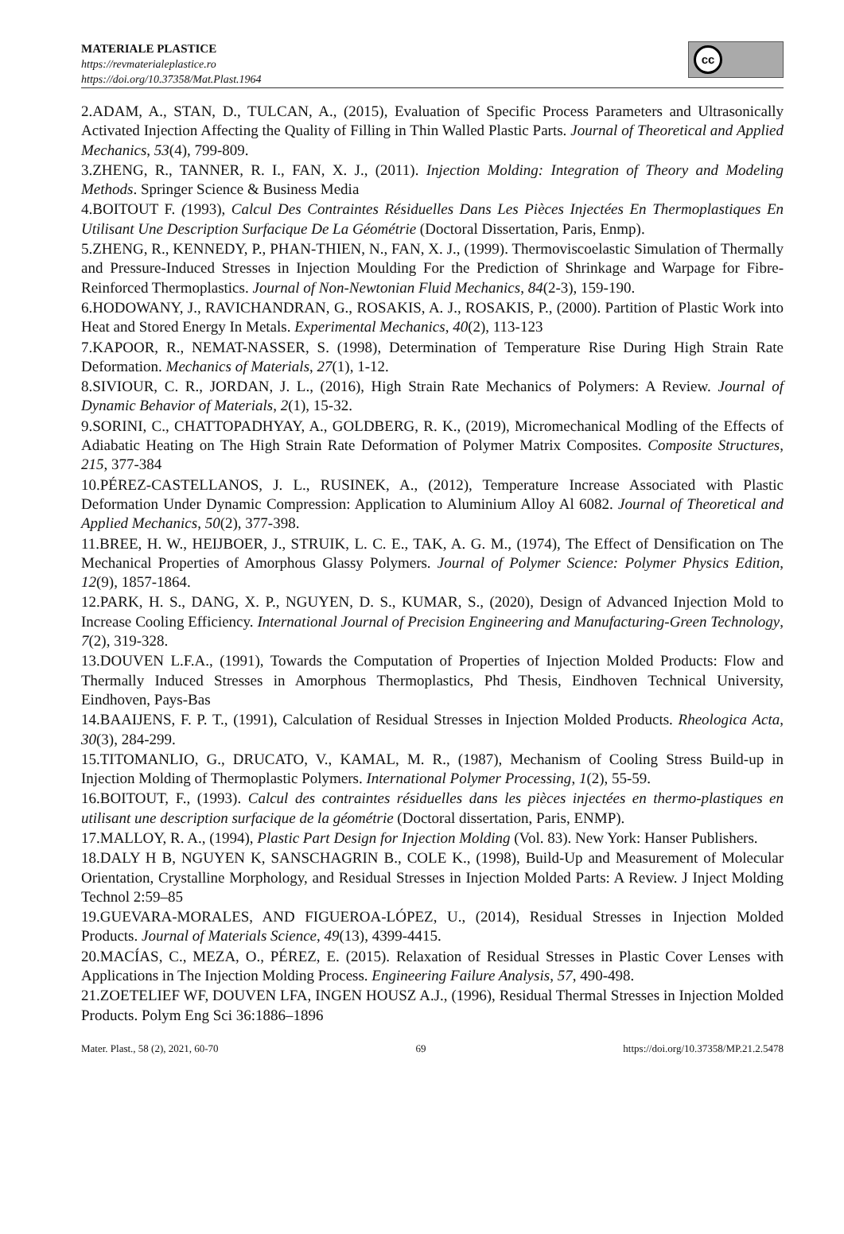MATERIALE PLASTICE
https://revmaterialeplastice.ro
https://doi.org/10.37358/Mat.Plast.1964
cc
2.ADAM, A., STAN, D., TULCAN, A., (2015), Evaluation of Specific Process Parameters and Ultrasonically Activated Injection Affecting the Quality of Filling in Thin Walled Plastic Parts. Journal of Theoretical and Applied Mechanics, 53(4), 799-809.
3.ZHENG, R., TANNER, R. I., FAN, X. J., (2011). Injection Molding: Integration of Theory and Modeling Methods. Springer Science & Business Media
4.BOITOUT F. (1993), Calcul Des Contraintes Résiduelles Dans Les Pièces Injectées En Thermoplastiques En Utilisant Une Description Surfacique De La Géométrie (Doctoral Dissertation, Paris, Enmp).
5.ZHENG, R., KENNEDY, P., PHAN-THIEN, N., FAN, X. J., (1999). Thermoviscoelastic Simulation of Thermally and Pressure-Induced Stresses in Injection Moulding For the Prediction of Shrinkage and Warpage for Fibre-Reinforced Thermoplastics. Journal of Non-Newtonian Fluid Mechanics, 84(2-3), 159-190.
6.HODOWANY, J., RAVICHANDRAN, G., ROSAKIS, A. J., ROSAKIS, P., (2000). Partition of Plastic Work into Heat and Stored Energy In Metals. Experimental Mechanics, 40(2), 113-123
7.KAPOOR, R., NEMAT-NASSER, S. (1998), Determination of Temperature Rise During High Strain Rate Deformation. Mechanics of Materials, 27(1), 1-12.
8.SIVIOUR, C. R., JORDAN, J. L., (2016), High Strain Rate Mechanics of Polymers: A Review. Journal of Dynamic Behavior of Materials, 2(1), 15-32.
9.SORINI, C., CHATTOPADHYAY, A., GOLDBERG, R. K., (2019), Micromechanical Modling of the Effects of Adiabatic Heating on The High Strain Rate Deformation of Polymer Matrix Composites. Composite Structures, 215, 377-384
10.PÉREZ-CASTELLANOS, J. L., RUSINEK, A., (2012), Temperature Increase Associated with Plastic Deformation Under Dynamic Compression: Application to Aluminium Alloy Al 6082. Journal of Theoretical and Applied Mechanics, 50(2), 377-398.
11.BREE, H. W., HEIJBOER, J., STRUIK, L. C. E., TAK, A. G. M., (1974), The Effect of Densification on The Mechanical Properties of Amorphous Glassy Polymers. Journal of Polymer Science: Polymer Physics Edition, 12(9), 1857-1864.
12.PARK, H. S., DANG, X. P., NGUYEN, D. S., KUMAR, S., (2020), Design of Advanced Injection Mold to Increase Cooling Efficiency. International Journal of Precision Engineering and Manufacturing-Green Technology, 7(2), 319-328.
13.DOUVEN L.F.A., (1991), Towards the Computation of Properties of Injection Molded Products: Flow and Thermally Induced Stresses in Amorphous Thermoplastics, Phd Thesis, Eindhoven Technical University, Eindhoven, Pays-Bas
14.BAAIJENS, F. P. T., (1991), Calculation of Residual Stresses in Injection Molded Products. Rheologica Acta, 30(3), 284-299.
15.TITOMANLIO, G., DRUCATO, V., KAMAL, M. R., (1987), Mechanism of Cooling Stress Build-up in Injection Molding of Thermoplastic Polymers. International Polymer Processing, 1(2), 55-59.
16.BOITOUT, F., (1993). Calcul des contraintes résiduelles dans les pièces injectées en thermo-plastiques en utilisant une description surfacique de la géométrie (Doctoral dissertation, Paris, ENMP).
17.MALLOY, R. A., (1994), Plastic Part Design for Injection Molding (Vol. 83). New York: Hanser Publishers.
18.DALY H B, NGUYEN K, SANSCHAGRIN B., COLE K., (1998), Build-Up and Measurement of Molecular Orientation, Crystalline Morphology, and Residual Stresses in Injection Molded Parts: A Review. J Inject Molding Technol 2:59–85
19.GUEVARA-MORALES, AND FIGUEROA-LÓPEZ, U., (2014), Residual Stresses in Injection Molded Products. Journal of Materials Science, 49(13), 4399-4415.
20.MACÍAS, C., MEZA, O., PÉREZ, E. (2015). Relaxation of Residual Stresses in Plastic Cover Lenses with Applications in The Injection Molding Process. Engineering Failure Analysis, 57, 490-498.
21.ZOETELIEF WF, DOUVEN LFA, INGEN HOUSZ A.J., (1996), Residual Thermal Stresses in Injection Molded Products. Polym Eng Sci 36:1886–1896
Mater. Plast., 58 (2), 2021, 60-70 69 https://doi.org/10.37358/MP.21.2.5478